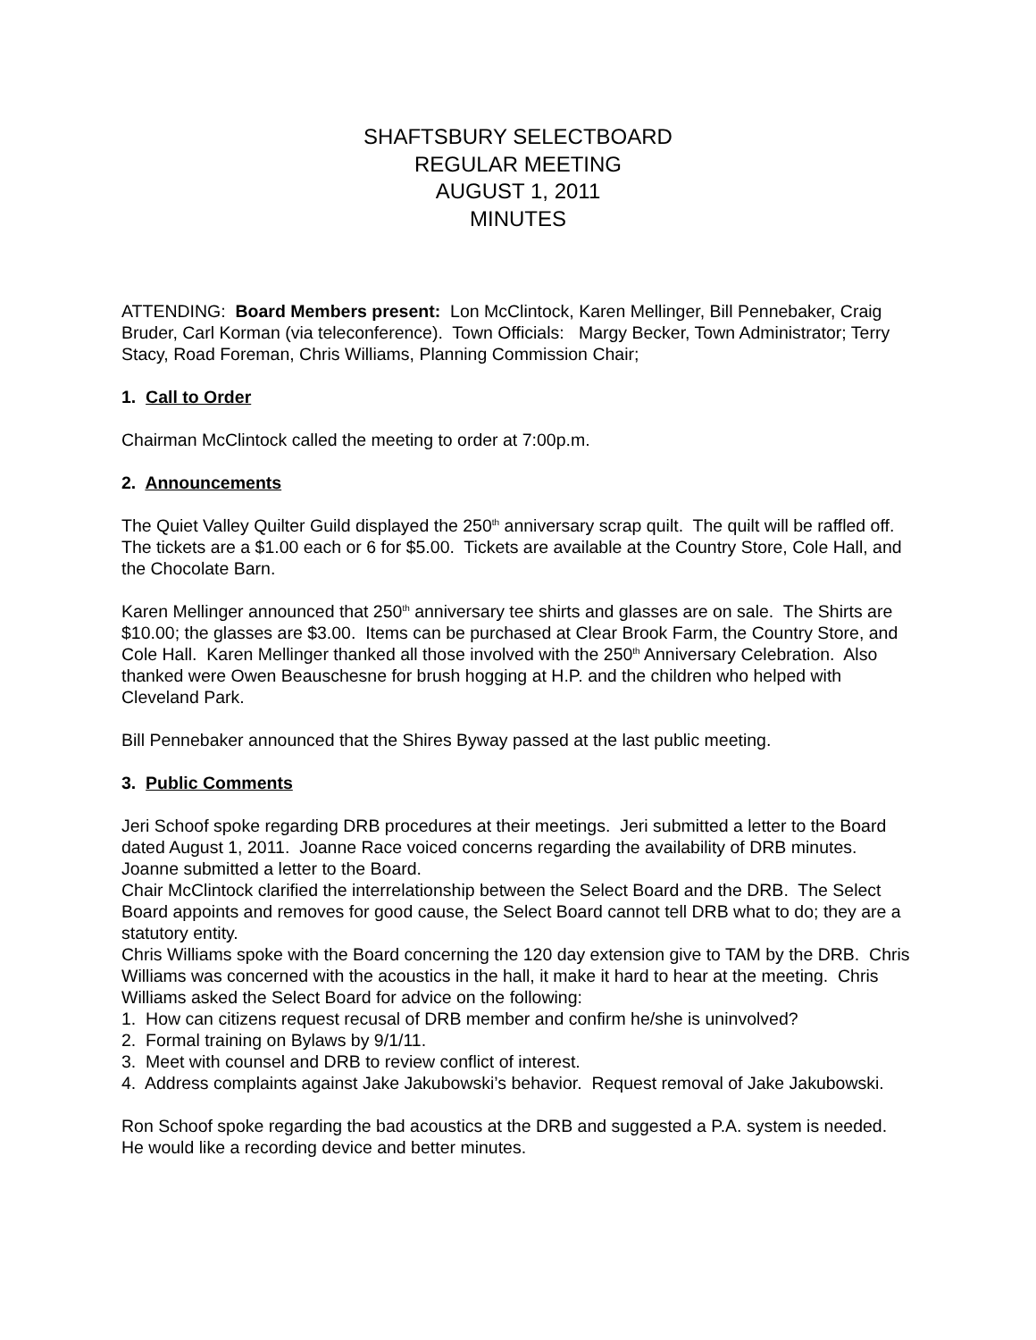SHAFTSBURY SELECTBOARD
REGULAR MEETING
AUGUST 1, 2011
MINUTES
ATTENDING: Board Members present: Lon McClintock, Karen Mellinger, Bill Pennebaker, Craig Bruder, Carl Korman (via teleconference). Town Officials: Margy Becker, Town Administrator; Terry Stacy, Road Foreman, Chris Williams, Planning Commission Chair;
1. Call to Order
Chairman McClintock called the meeting to order at 7:00p.m.
2. Announcements
The Quiet Valley Quilter Guild displayed the 250<sup>th</sup> anniversary scrap quilt. The quilt will be raffled off. The tickets are a $1.00 each or 6 for $5.00. Tickets are available at the Country Store, Cole Hall, and the Chocolate Barn.
Karen Mellinger announced that 250<sup>th</sup> anniversary tee shirts and glasses are on sale. The Shirts are $10.00; the glasses are $3.00. Items can be purchased at Clear Brook Farm, the Country Store, and Cole Hall. Karen Mellinger thanked all those involved with the 250<sup>th</sup> Anniversary Celebration. Also thanked were Owen Beauschesne for brush hogging at H.P. and the children who helped with Cleveland Park.
Bill Pennebaker announced that the Shires Byway passed at the last public meeting.
3. Public Comments
Jeri Schoof spoke regarding DRB procedures at their meetings. Jeri submitted a letter to the Board dated August 1, 2011. Joanne Race voiced concerns regarding the availability of DRB minutes. Joanne submitted a letter to the Board.
Chair McClintock clarified the interrelationship between the Select Board and the DRB. The Select Board appoints and removes for good cause, the Select Board cannot tell DRB what to do; they are a statutory entity.
Chris Williams spoke with the Board concerning the 120 day extension give to TAM by the DRB. Chris Williams was concerned with the acoustics in the hall, it make it hard to hear at the meeting. Chris Williams asked the Select Board for advice on the following:
1. How can citizens request recusal of DRB member and confirm he/she is uninvolved?
2. Formal training on Bylaws by 9/1/11.
3. Meet with counsel and DRB to review conflict of interest.
4. Address complaints against Jake Jakubowski’s behavior. Request removal of Jake Jakubowski.
Ron Schoof spoke regarding the bad acoustics at the DRB and suggested a P.A. system is needed. He would like a recording device and better minutes.